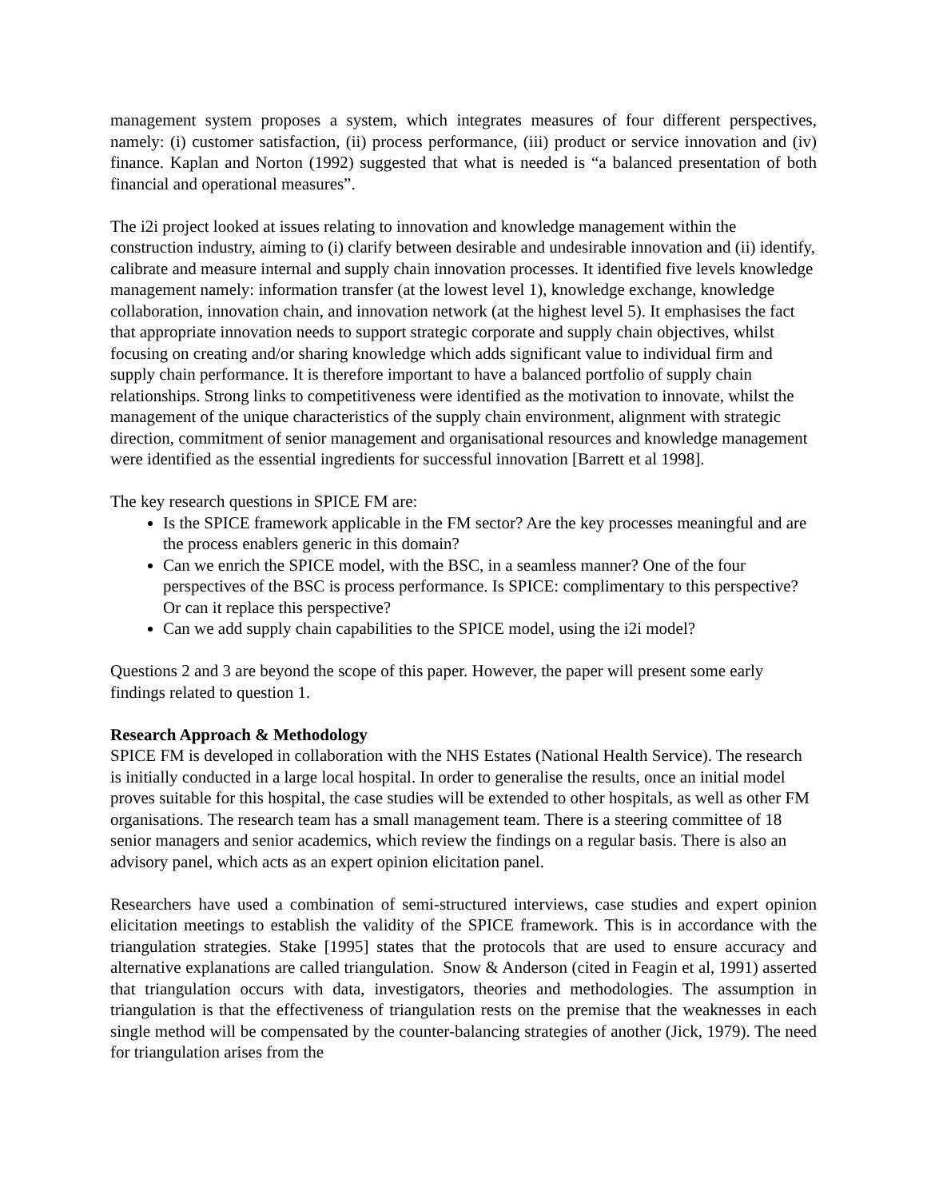management system proposes a system, which integrates measures of four different perspectives, namely: (i) customer satisfaction, (ii) process performance, (iii) product or service innovation and (iv) finance. Kaplan and Norton (1992) suggested that what is needed is “a balanced presentation of both financial and operational measures”.
The i2i project looked at issues relating to innovation and knowledge management within the construction industry, aiming to (i) clarify between desirable and undesirable innovation and (ii) identify, calibrate and measure internal and supply chain innovation processes. It identified five levels knowledge management namely: information transfer (at the lowest level 1), knowledge exchange, knowledge collaboration, innovation chain, and innovation network (at the highest level 5). It emphasises the fact that appropriate innovation needs to support strategic corporate and supply chain objectives, whilst focusing on creating and/or sharing knowledge which adds significant value to individual firm and supply chain performance. It is therefore important to have a balanced portfolio of supply chain relationships. Strong links to competitiveness were identified as the motivation to innovate, whilst the management of the unique characteristics of the supply chain environment, alignment with strategic direction, commitment of senior management and organisational resources and knowledge management were identified as the essential ingredients for successful innovation [Barrett et al 1998].
The key research questions in SPICE FM are:
Is the SPICE framework applicable in the FM sector? Are the key processes meaningful and are the process enablers generic in this domain?
Can we enrich the SPICE model, with the BSC, in a seamless manner? One of the four perspectives of the BSC is process performance. Is SPICE: complimentary to this perspective? Or can it replace this perspective?
Can we add supply chain capabilities to the SPICE model, using the i2i model?
Questions 2 and 3 are beyond the scope of this paper. However, the paper will present some early findings related to question 1.
Research Approach & Methodology
SPICE FM is developed in collaboration with the NHS Estates (National Health Service). The research is initially conducted in a large local hospital. In order to generalise the results, once an initial model proves suitable for this hospital, the case studies will be extended to other hospitals, as well as other FM organisations. The research team has a small management team. There is a steering committee of 18 senior managers and senior academics, which review the findings on a regular basis. There is also an advisory panel, which acts as an expert opinion elicitation panel.
Researchers have used a combination of semi-structured interviews, case studies and expert opinion elicitation meetings to establish the validity of the SPICE framework. This is in accordance with the triangulation strategies. Stake [1995] states that the protocols that are used to ensure accuracy and alternative explanations are called triangulation. Snow & Anderson (cited in Feagin et al, 1991) asserted that triangulation occurs with data, investigators, theories and methodologies. The assumption in triangulation is that the effectiveness of triangulation rests on the premise that the weaknesses in each single method will be compensated by the counter-balancing strategies of another (Jick, 1979). The need for triangulation arises from the